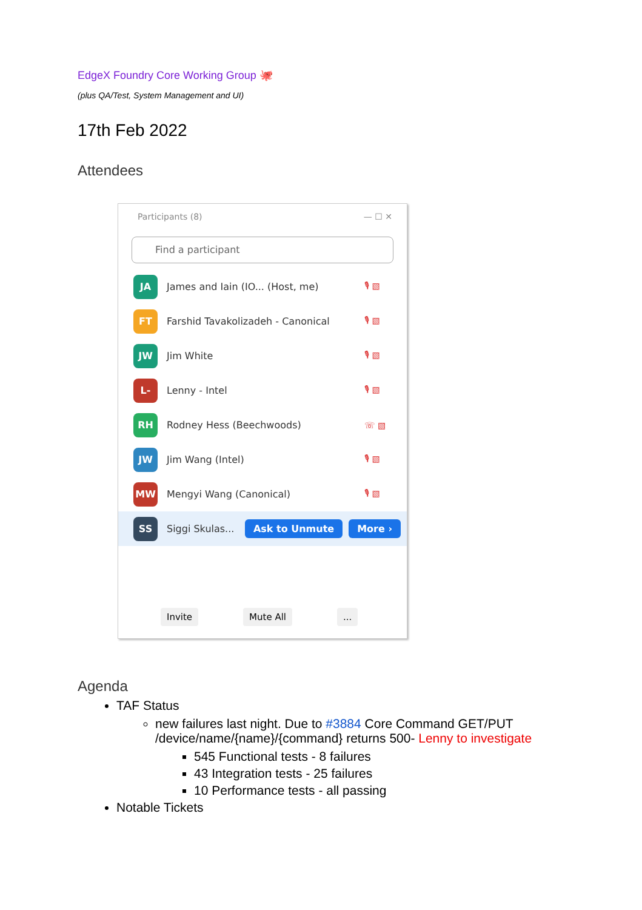EdgeX Foundry Core Working Group 🐙
(plus QA/Test, System Management and UI)
17th Feb 2022
Attendees
Participants (8) — ☐ ✕
Find a participant
JA
James and Iain (IO... (Host, me)
🎙 ▧
FT
Farshid Tavakolizadeh - Canonical
🎙 ▧
JW
Jim White 🎙 ▧
L-
Lenny - Intel 🎙 ▧
RH
Rodney Hess (Beechwoods) ☏ ▧
JW
Jim Wang (Intel) 🎙 ▧
MW
Mengyi Wang (Canonical) 🎙 ▧
SS
Siggi Skulas...
Ask to Unmute More ›
Invite Mute All...
Agenda
TAF Status
new failures last night. Due to #3884 Core Command GET/PUT /device/name/{name}/{command} returns 500- Lenny to investigate
545 Functional tests - 8 failures
43 Integration tests - 25 failures
10 Performance tests - all passing
Notable Tickets